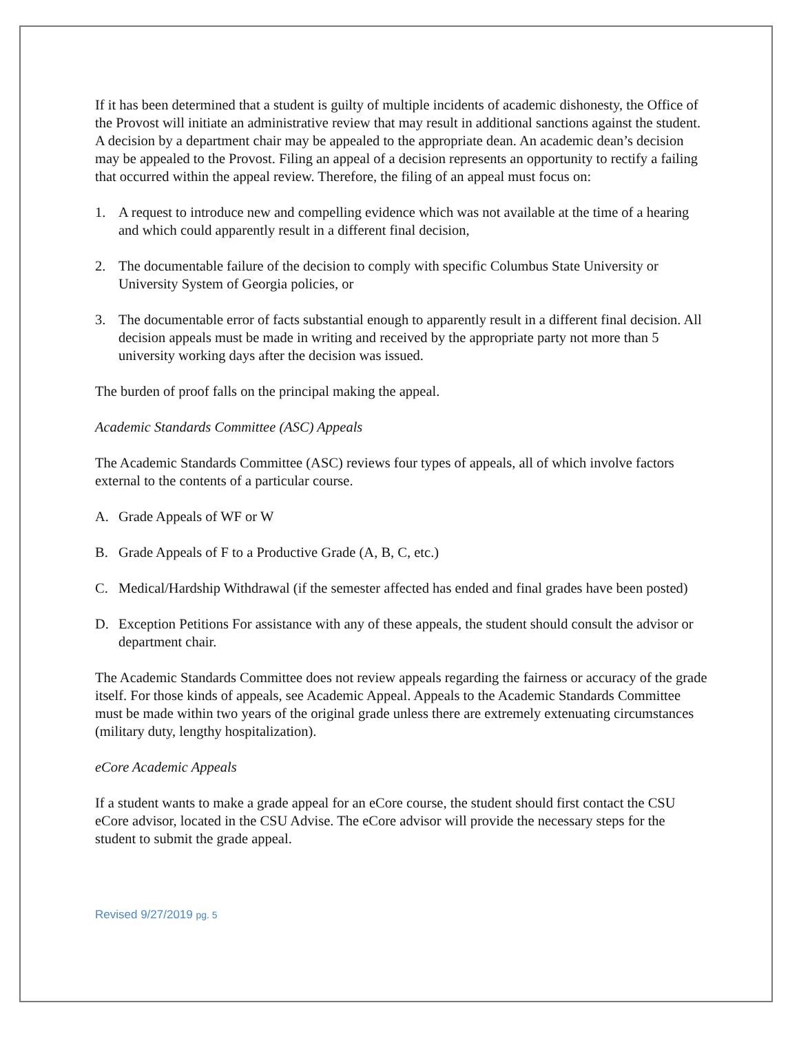If it has been determined that a student is guilty of multiple incidents of academic dishonesty, the Office of the Provost will initiate an administrative review that may result in additional sanctions against the student. A decision by a department chair may be appealed to the appropriate dean. An academic dean’s decision may be appealed to the Provost. Filing an appeal of a decision represents an opportunity to rectify a failing that occurred within the appeal review. Therefore, the filing of an appeal must focus on:
1. A request to introduce new and compelling evidence which was not available at the time of a hearing and which could apparently result in a different final decision,
2. The documentable failure of the decision to comply with specific Columbus State University or University System of Georgia policies, or
3. The documentable error of facts substantial enough to apparently result in a different final decision. All decision appeals must be made in writing and received by the appropriate party not more than 5 university working days after the decision was issued.
The burden of proof falls on the principal making the appeal.
Academic Standards Committee (ASC) Appeals
The Academic Standards Committee (ASC) reviews four types of appeals, all of which involve factors external to the contents of a particular course.
A. Grade Appeals of WF or W
B. Grade Appeals of F to a Productive Grade (A, B, C, etc.)
C. Medical/Hardship Withdrawal (if the semester affected has ended and final grades have been posted)
D. Exception Petitions For assistance with any of these appeals, the student should consult the advisor or department chair.
The Academic Standards Committee does not review appeals regarding the fairness or accuracy of the grade itself. For those kinds of appeals, see Academic Appeal. Appeals to the Academic Standards Committee must be made within two years of the original grade unless there are extremely extenuating circumstances (military duty, lengthy hospitalization).
eCore Academic Appeals
If a student wants to make a grade appeal for an eCore course, the student should first contact the CSU eCore advisor, located in the CSU Advise. The eCore advisor will provide the necessary steps for the student to submit the grade appeal.
Revised 9/27/2019 pg. 5